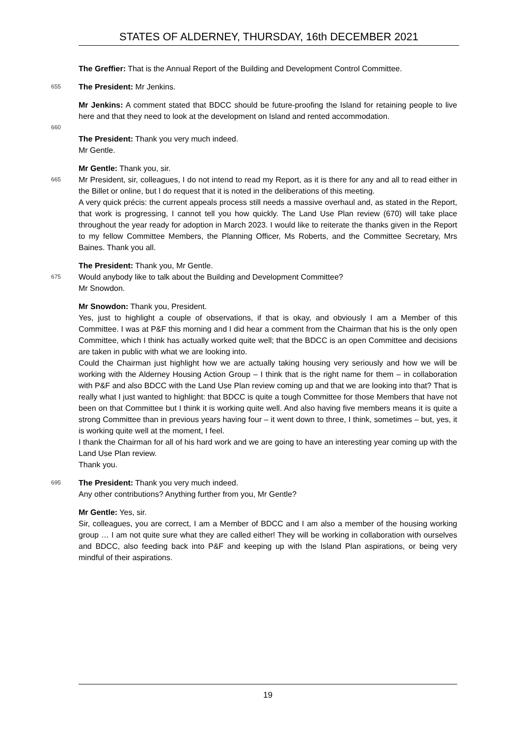STATES OF ALDERNEY, THURSDAY, 16th DECEMBER 2021
The Greffier: That is the Annual Report of the Building and Development Control Committee.
655
The President: Mr Jenkins.
Mr Jenkins: A comment stated that BDCC should be future-proofing the Island for retaining people to live here and that they need to look at the development on Island and rented accommodation.
660
The President: Thank you very much indeed.
Mr Gentle.
Mr Gentle: Thank you, sir.
665
Mr President, sir, colleagues, I do not intend to read my Report, as it is there for any and all to read either in the Billet or online, but I do request that it is noted in the deliberations of this meeting.
A very quick précis: the current appeals process still needs a massive overhaul and, as stated in the Report, that work is progressing, I cannot tell you how quickly. The Land Use Plan review (670) will take place throughout the year ready for adoption in March 2023. I would like to reiterate the thanks given in the Report to my fellow Committee Members, the Planning Officer, Ms Roberts, and the Committee Secretary, Mrs Baines. Thank you all.
The President: Thank you, Mr Gentle.
675
Would anybody like to talk about the Building and Development Committee?
Mr Snowdon.
Mr Snowdon: Thank you, President.
Yes, just to highlight a couple of observations, if that is okay, and obviously I am a Member of this Committee. I was at P&F this morning and I did hear a comment from the Chairman that his is the only open Committee, which I think has actually worked quite well; that the BDCC is an open Committee and decisions are taken in public with what we are looking into.
Could the Chairman just highlight how we are actually taking housing very seriously and how we will be working with the Alderney Housing Action Group – I think that is the right name for them – in collaboration with P&F and also BDCC with the Land Use Plan review coming up and that we are looking into that? That is really what I just wanted to highlight: that BDCC is quite a tough Committee for those Members that have not been on that Committee but I think it is working quite well. And also having five members means it is quite a strong Committee than in previous years having four – it went down to three, I think, sometimes – but, yes, it is working quite well at the moment, I feel.
I thank the Chairman for all of his hard work and we are going to have an interesting year coming up with the Land Use Plan review.
Thank you.
695
The President: Thank you very much indeed.
Any other contributions? Anything further from you, Mr Gentle?
Mr Gentle: Yes, sir.
Sir, colleagues, you are correct, I am a Member of BDCC and I am also a member of the housing working group … I am not quite sure what they are called either! They will be working in collaboration with ourselves and BDCC, also feeding back into P&F and keeping up with the Island Plan aspirations, or being very mindful of their aspirations.
19